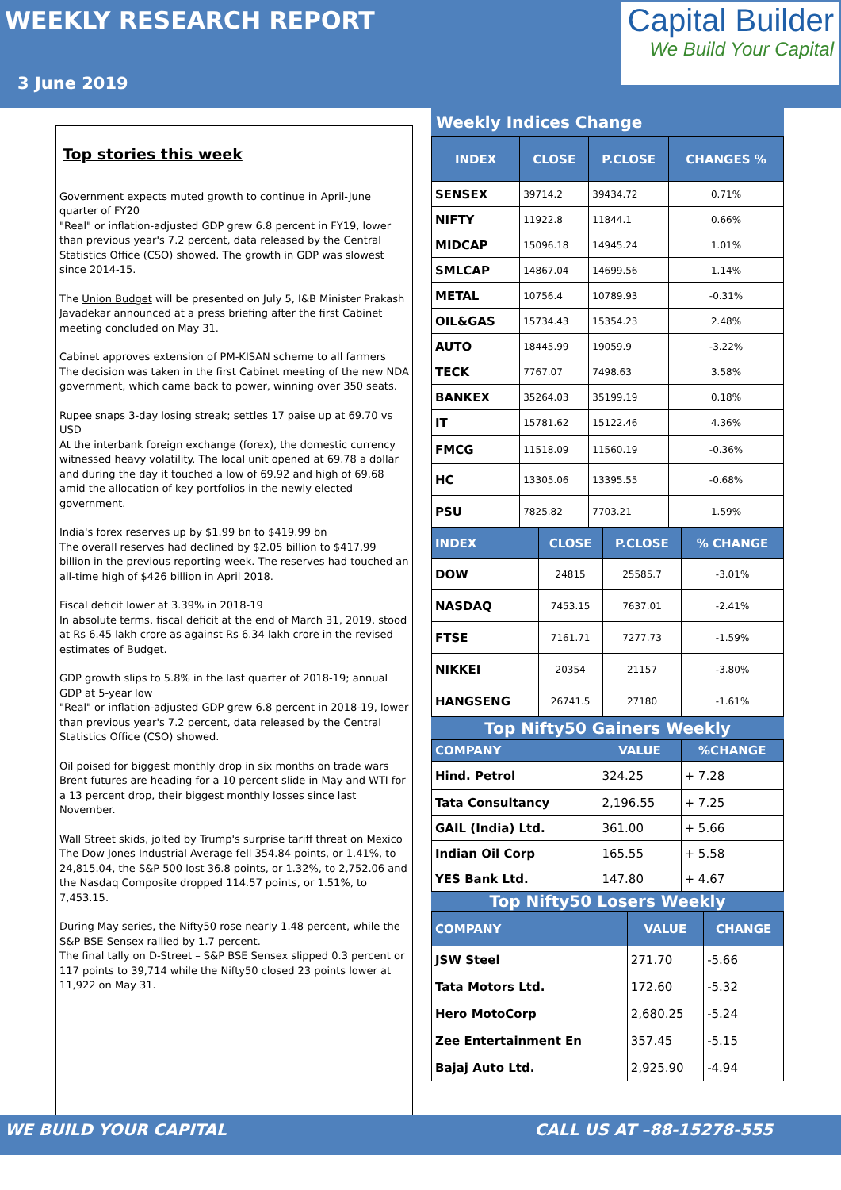WEEKLY RESEARCH REPORT
3 June 2019
Capital Builder
We Build Your Capital
Top stories this week
Government expects muted growth to continue in April-June quarter of FY20
"Real" or inflation-adjusted GDP grew 6.8 percent in FY19, lower than previous year's 7.2 percent, data released by the Central Statistics Office (CSO) showed. The growth in GDP was slowest since 2014-15.
The Union Budget will be presented on July 5, I&B Minister Prakash Javadekar announced at a press briefing after the first Cabinet meeting concluded on May 31.
Cabinet approves extension of PM-KISAN scheme to all farmers
The decision was taken in the first Cabinet meeting of the new NDA government, which came back to power, winning over 350 seats.
Rupee snaps 3-day losing streak; settles 17 paise up at 69.70 vs USD
At the interbank foreign exchange (forex), the domestic currency witnessed heavy volatility. The local unit opened at 69.78 a dollar and during the day it touched a low of 69.92 and high of 69.68 amid the allocation of key portfolios in the newly elected government.
India's forex reserves up by $1.99 bn to $419.99 bn
The overall reserves had declined by $2.05 billion to $417.99 billion in the previous reporting week. The reserves had touched an all-time high of $426 billion in April 2018.
Fiscal deficit lower at 3.39% in 2018-19
In absolute terms, fiscal deficit at the end of March 31, 2019, stood at Rs 6.45 lakh crore as against Rs 6.34 lakh crore in the revised estimates of Budget.
GDP growth slips to 5.8% in the last quarter of 2018-19; annual GDP at 5-year low
"Real" or inflation-adjusted GDP grew 6.8 percent in 2018-19, lower than previous year's 7.2 percent, data released by the Central Statistics Office (CSO) showed.
Oil poised for biggest monthly drop in six months on trade wars
Brent futures are heading for a 10 percent slide in May and WTI for a 13 percent drop, their biggest monthly losses since last November.
Wall Street skids, jolted by Trump's surprise tariff threat on Mexico
The Dow Jones Industrial Average fell 354.84 points, or 1.41%, to 24,815.04, the S&P 500 lost 36.8 points, or 1.32%, to 2,752.06 and the Nasdaq Composite dropped 114.57 points, or 1.51%, to 7,453.15.
During May series, the Nifty50 rose nearly 1.48 percent, while the S&P BSE Sensex rallied by 1.7 percent.
The final tally on D-Street – S&P BSE Sensex slipped 0.3 percent or 117 points to 39,714 while the Nifty50 closed 23 points lower at 11,922 on May 31.
Weekly Indices Change
| INDEX | CLOSE | P.CLOSE | CHANGES % |
| --- | --- | --- | --- |
| SENSEX | 39714.2 | 39434.72 | 0.71% |
| NIFTY | 11922.8 | 11844.1 | 0.66% |
| MIDCAP | 15096.18 | 14945.24 | 1.01% |
| SMLCAP | 14867.04 | 14699.56 | 1.14% |
| METAL | 10756.4 | 10789.93 | -0.31% |
| OIL&GAS | 15734.43 | 15354.23 | 2.48% |
| AUTO | 18445.99 | 19059.9 | -3.22% |
| TECK | 7767.07 | 7498.63 | 3.58% |
| BANKEX | 35264.03 | 35199.19 | 0.18% |
| IT | 15781.62 | 15122.46 | 4.36% |
| FMCG | 11518.09 | 11560.19 | -0.36% |
| HC | 13305.06 | 13395.55 | -0.68% |
| PSU | 7825.82 | 7703.21 | 1.59% |
| INDEX | CLOSE | P.CLOSE | % CHANGE |
| --- | --- | --- | --- |
| DOW | 24815 | 25585.7 | -3.01% |
| NASDAQ | 7453.15 | 7637.01 | -2.41% |
| FTSE | 7161.71 | 7277.73 | -1.59% |
| NIKKEI | 20354 | 21157 | -3.80% |
| HANGSENG | 26741.5 | 27180 | -1.61% |
Top Nifty50 Gainers Weekly
| COMPANY | VALUE | %CHANGE |
| --- | --- | --- |
| Hind. Petrol | 324.25 | + 7.28 |
| Tata Consultancy | 2,196.55 | + 7.25 |
| GAIL (India) Ltd. | 361.00 | + 5.66 |
| Indian Oil Corp | 165.55 | + 5.58 |
| YES Bank Ltd. | 147.80 | + 4.67 |
Top Nifty50 Losers Weekly
| COMPANY | VALUE | CHANGE |
| --- | --- | --- |
| JSW Steel | 271.70 | -5.66 |
| Tata Motors Ltd. | 172.60 | -5.32 |
| Hero MotoCorp | 2,680.25 | -5.24 |
| Zee Entertainment En | 357.45 | -5.15 |
| Bajaj Auto Ltd. | 2,925.90 | -4.94 |
WE BUILD YOUR CAPITAL CALL US AT –88-15278-555